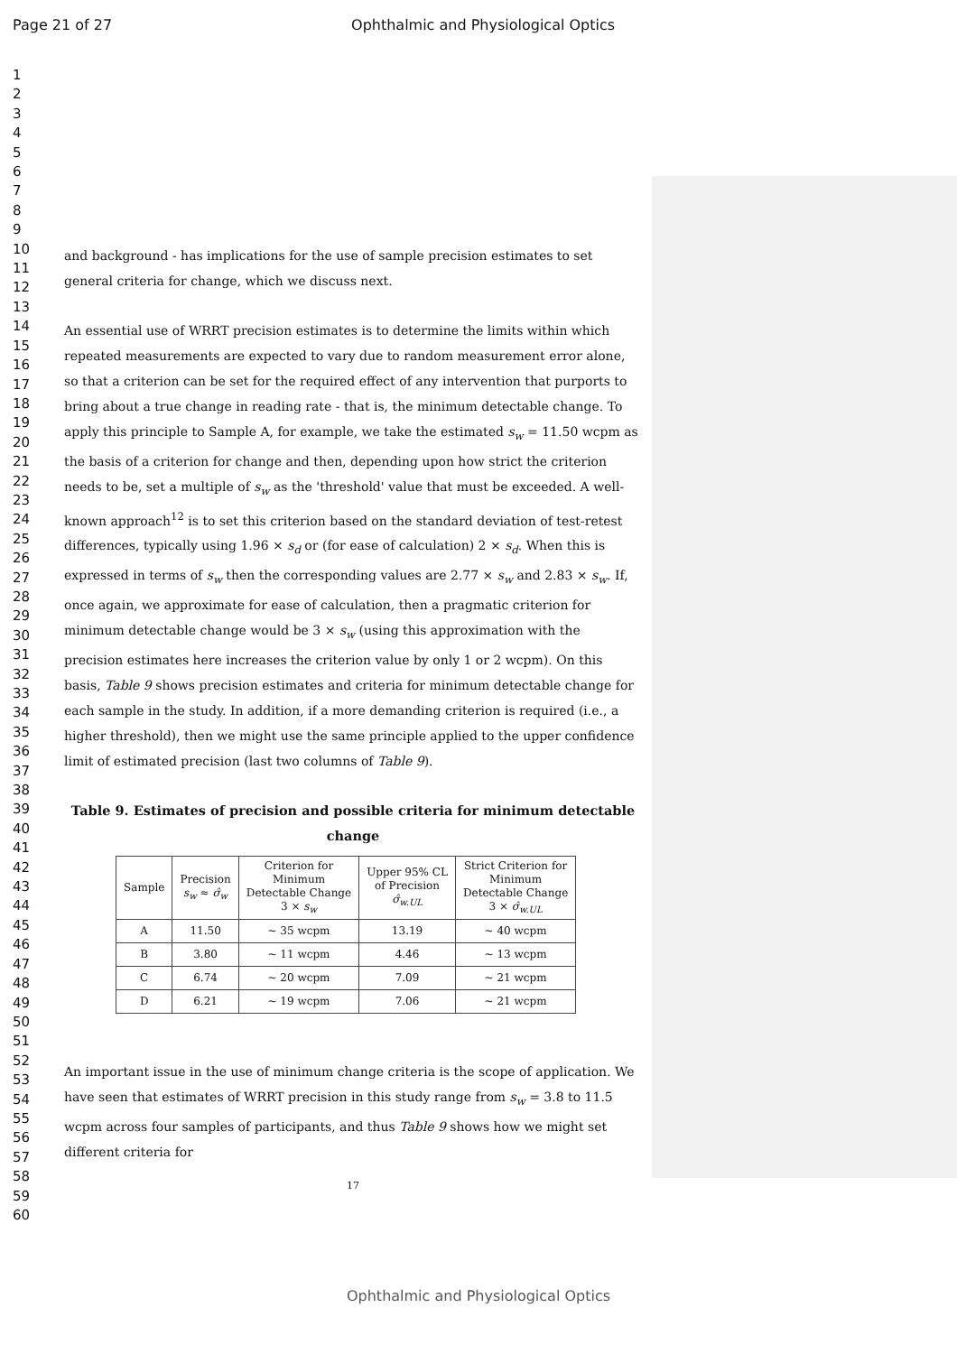Page 21 of 27 Ophthalmic and Physiological Optics
1
2
3
4
5
6
7
8
9
10
11
12
13
14
15
16
17
18
19
20
21
22
23
24
25
26
27
28
29
30
31
32
33
34
35
36
37
38
39
40
41
42
43
44
45
46
47
48
49
50
51
52
53
54
55
56
57
58
59
60
and background - has implications for the use of sample precision estimates to set general criteria for change, which we discuss next.
An essential use of WRRT precision estimates is to determine the limits within which repeated measurements are expected to vary due to random measurement error alone, so that a criterion can be set for the required effect of any intervention that purports to bring about a true change in reading rate - that is, the minimum detectable change. To apply this principle to Sample A, for example, we take the estimated s<sub>w</sub> = 11.50 wcpm as the basis of a criterion for change and then, depending upon how strict the criterion needs to be, set a multiple of s<sub>w</sub> as the 'threshold' value that must be exceeded. A well-known approach<sup>12</sup> is to set this criterion based on the standard deviation of test-retest differences, typically using 1.96 × s<sub>d</sub> or (for ease of calculation) 2 × s<sub>d</sub>. When this is expressed in terms of s<sub>w</sub> then the corresponding values are 2.77 × s<sub>w</sub> and 2.83 × s<sub>w</sub>. If, once again, we approximate for ease of calculation, then a pragmatic criterion for minimum detectable change would be 3 × s<sub>w</sub> (using this approximation with the precision estimates here increases the criterion value by only 1 or 2 wcpm). On this basis, Table 9 shows precision estimates and criteria for minimum detectable change for each sample in the study. In addition, if a more demanding criterion is required (i.e., a higher threshold), then we might use the same principle applied to the upper confidence limit of estimated precision (last two columns of Table 9).
Table 9. Estimates of precision and possible criteria for minimum detectable change
| Sample | Precision s<sub>w</sub> ≈ σ̂<sub>w</sub> | Criterion for Minimum Detectable Change 3 × s<sub>w</sub> | Upper 95% CL of Precision σ̂<sub>w.UL</sub> | Strict Criterion for Minimum Detectable Change 3 × σ̂<sub>w.UL</sub> |
| --- | --- | --- | --- | --- |
| A | 11.50 | ~ 35 wcpm | 13.19 | ~ 40 wcpm |
| B | 3.80 | ~ 11 wcpm | 4.46 | ~ 13 wcpm |
| C | 6.74 | ~ 20 wcpm | 7.09 | ~ 21 wcpm |
| D | 6.21 | ~ 19 wcpm | 7.06 | ~ 21 wcpm |
An important issue in the use of minimum change criteria is the scope of application. We have seen that estimates of WRRT precision in this study range from s<sub>w</sub> = 3.8 to 11.5 wcpm across four samples of participants, and thus Table 9 shows how we might set different criteria for
17
Ophthalmic and Physiological Optics